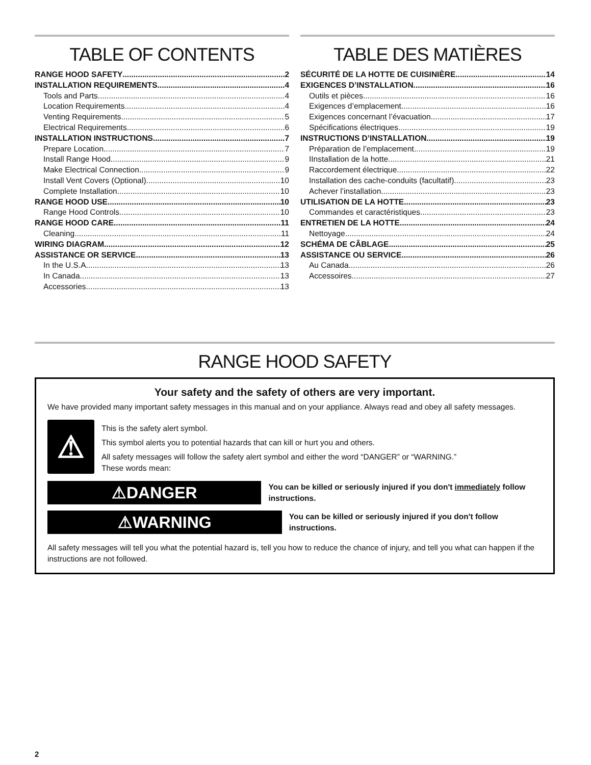TABLE OF CONTENTS
RANGE HOOD SAFETY 2
INSTALLATION REQUIREMENTS 4
Tools and Parts 4
Location Requirements 4
Venting Requirements 5
Electrical Requirements 6
INSTALLATION INSTRUCTIONS 7
Prepare Location 7
Install Range Hood 9
Make Electrical Connection 9
Install Vent Covers (Optional) 10
Complete Installation 10
RANGE HOOD USE 10
Range Hood Controls 10
RANGE HOOD CARE 11
Cleaning 11
WIRING DIAGRAM 12
ASSISTANCE OR SERVICE 13
In the U.S.A. 13
In Canada 13
Accessories 13
TABLE DES MATIÈRES
SÉCURITÉ DE LA HOTTE DE CUISINIÈRE 14
EXIGENCES D’INSTALLATION 16
Outils et pièces 16
Exigences d’emplacement 16
Exigences concernant l’évacuation 17
Spécifications électriques 19
INSTRUCTIONS D’INSTALLATION 19
Préparation de l’emplacement 19
IInstallation de la hotte 21
Raccordement électrique 22
Installation des cache-conduits (facultatif) 23
Achever l’installation 23
UTILISATION DE LA HOTTE 23
Commandes et caractéristiques 23
ENTRETIEN DE LA HOTTE 24
Nettoyage 24
SCHÉMA DE CÂBLAGE 25
ASSISTANCE OU SERVICE 26
Au Canada 26
Accessoires 27
RANGE HOOD SAFETY
Your safety and the safety of others are very important.
We have provided many important safety messages in this manual and on your appliance. Always read and obey all safety messages.
⚠
This is the safety alert symbol.
This symbol alerts you to potential hazards that can kill or hurt you and others.
All safety messages will follow the safety alert symbol and either the word “DANGER” or “WARNING.”
These words mean:
⚠DANGER
You can be killed or seriously injured if you don't immediately follow instructions.
⚠WARNING
You can be killed or seriously injured if you don't follow instructions.
All safety messages will tell you what the potential hazard is, tell you how to reduce the chance of injury, and tell you what can happen if the instructions are not followed.
2